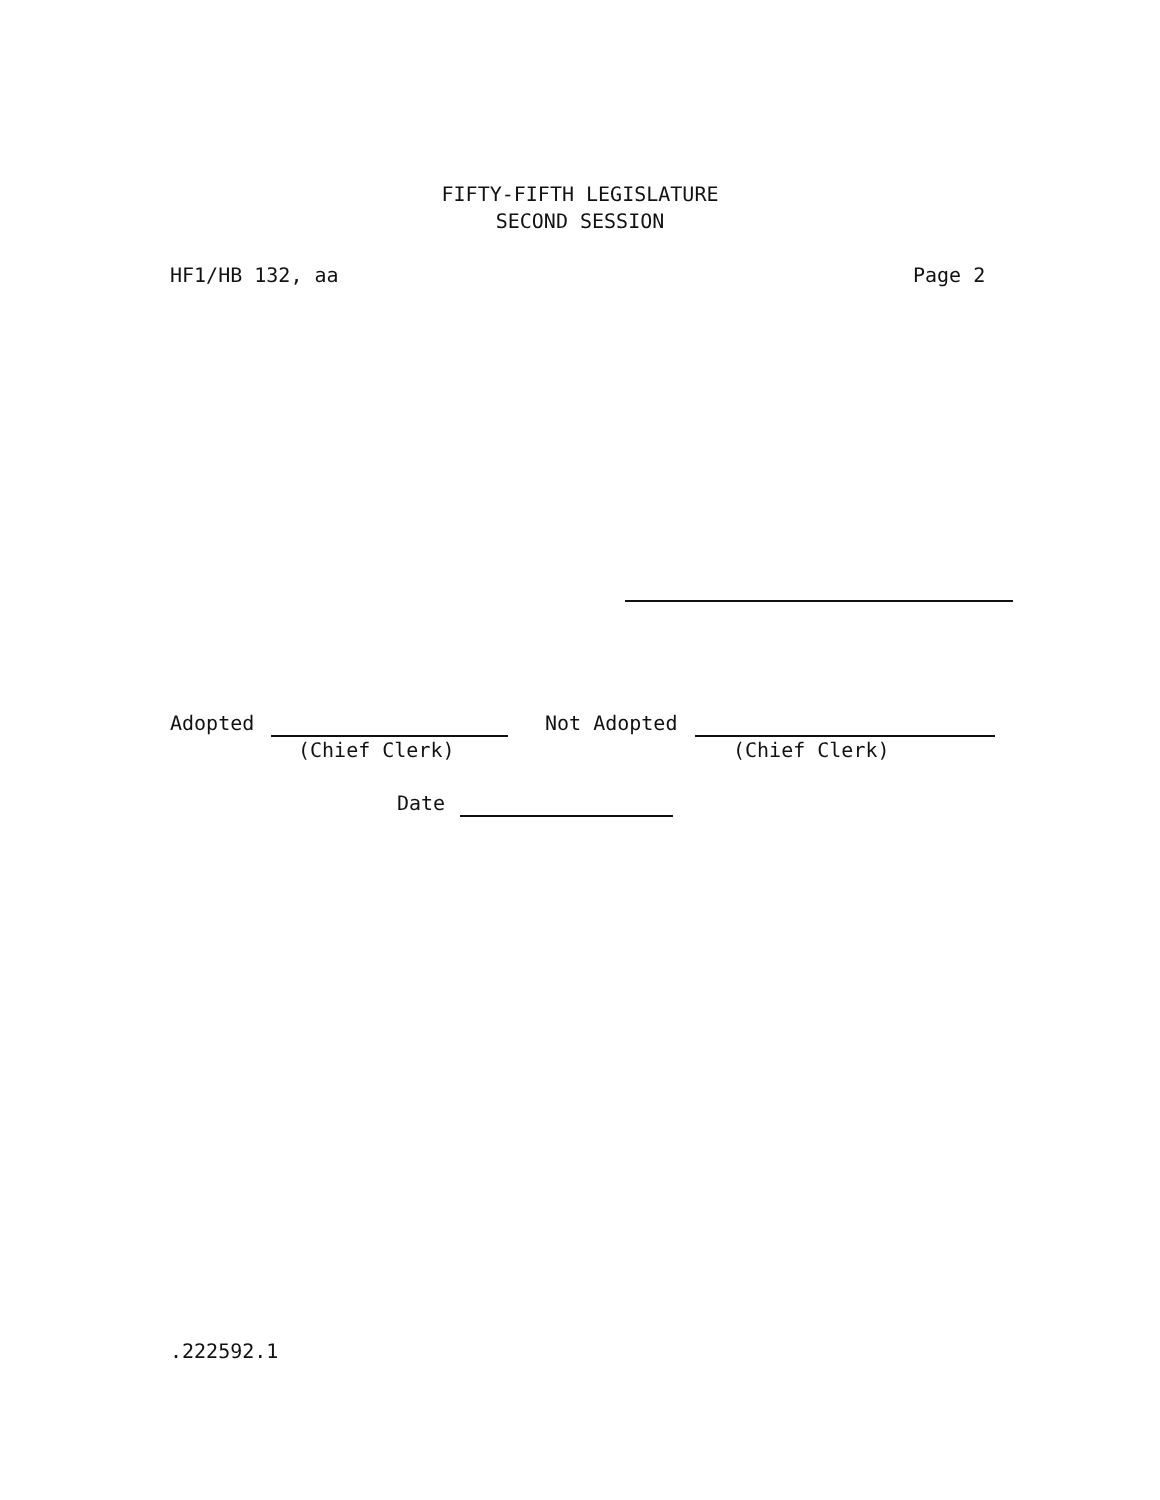FIFTY-FIFTH LEGISLATURE
SECOND SESSION
HF1/HB 132, aa
Page 2
Adopted
Not Adopted
(Chief Clerk)
(Chief Clerk)
Date
.222592.1